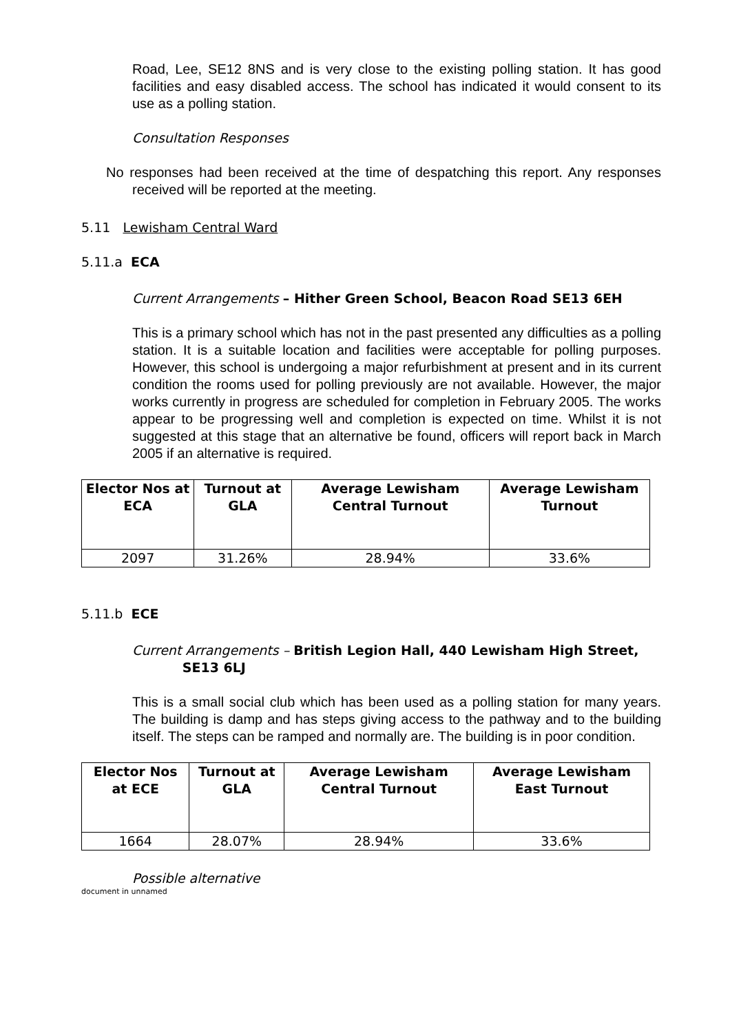Road, Lee, SE12 8NS and is very close to the existing polling station. It has good facilities and easy disabled access. The school has indicated it would consent to its use as a polling station.
Consultation Responses
No responses had been received at the time of despatching this report. Any responses received will be reported at the meeting.
5.11 Lewisham Central Ward
5.11.a ECA
Current Arrangements – Hither Green School, Beacon Road SE13 6EH
This is a primary school which has not in the past presented any difficulties as a polling station. It is a suitable location and facilities were acceptable for polling purposes. However, this school is undergoing a major refurbishment at present and in its current condition the rooms used for polling previously are not available. However, the major works currently in progress are scheduled for completion in February 2005. The works appear to be progressing well and completion is expected on time. Whilst it is not suggested at this stage that an alternative be found, officers will report back in March 2005 if an alternative is required.
| Elector Nos at ECA | Turnout at GLA | Average Lewisham Central Turnout | Average Lewisham Turnout |
| --- | --- | --- | --- |
| 2097 | 31.26% | 28.94% | 33.6% |
5.11.b ECE
Current Arrangements – British Legion Hall, 440 Lewisham High Street,
SE13 6LJ
This is a small social club which has been used as a polling station for many years. The building is damp and has steps giving access to the pathway and to the building itself. The steps can be ramped and normally are. The building is in poor condition.
| Elector Nos at ECE | Turnout at GLA | Average Lewisham Central Turnout | Average Lewisham East Turnout |
| --- | --- | --- | --- |
| 1664 | 28.07% | 28.94% | 33.6% |
Possible alternative
document in unnamed